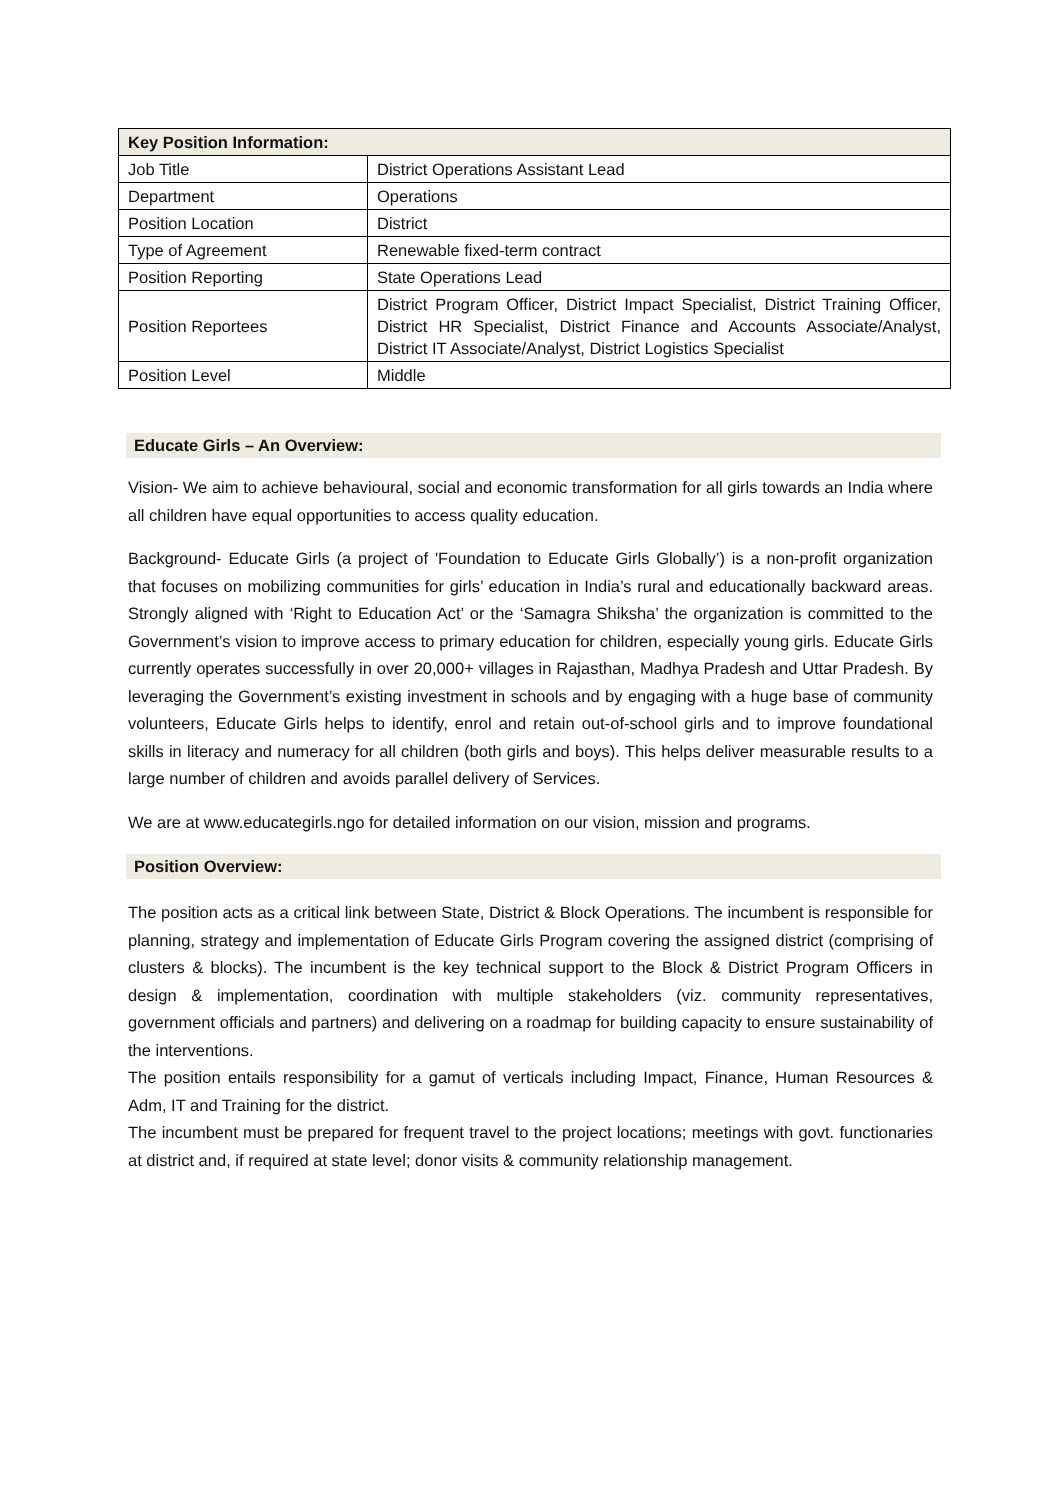| Key Position Information: | |
| --- | --- |
| Job Title | District Operations Assistant Lead |
| Department | Operations |
| Position Location | District |
| Type of Agreement | Renewable fixed-term contract |
| Position Reporting | State Operations Lead |
| Position Reportees | District Program Officer, District Impact Specialist, District Training Officer, District HR Specialist, District Finance and Accounts Associate/Analyst, District IT Associate/Analyst, District Logistics Specialist |
| Position Level | Middle |
Educate Girls – An Overview:
Vision- We aim to achieve behavioural, social and economic transformation for all girls towards an India where all children have equal opportunities to access quality education.
Background- Educate Girls (a project of 'Foundation to Educate Girls Globally’) is a non-profit organization that focuses on mobilizing communities for girls’ education in India’s rural and educationally backward areas. Strongly aligned with ‘Right to Education Act’ or the ‘Samagra Shiksha’ the organization is committed to the Government’s vision to improve access to primary education for children, especially young girls. Educate Girls currently operates successfully in over 20,000+ villages in Rajasthan, Madhya Pradesh and Uttar Pradesh. By leveraging the Government’s existing investment in schools and by engaging with a huge base of community volunteers, Educate Girls helps to identify, enrol and retain out-of-school girls and to improve foundational skills in literacy and numeracy for all children (both girls and boys). This helps deliver measurable results to a large number of children and avoids parallel delivery of Services.
We are at www.educategirls.ngo for detailed information on our vision, mission and programs.
Position Overview:
The position acts as a critical link between State, District & Block Operations. The incumbent is responsible for planning, strategy and implementation of Educate Girls Program covering the assigned district (comprising of clusters & blocks). The incumbent is the key technical support to the Block & District Program Officers in design & implementation, coordination with multiple stakeholders (viz. community representatives, government officials and partners) and delivering on a roadmap for building capacity to ensure sustainability of the interventions.
The position entails responsibility for a gamut of verticals including Impact, Finance, Human Resources & Adm, IT and Training for the district.
The incumbent must be prepared for frequent travel to the project locations; meetings with govt. functionaries at district and, if required at state level; donor visits & community relationship management.